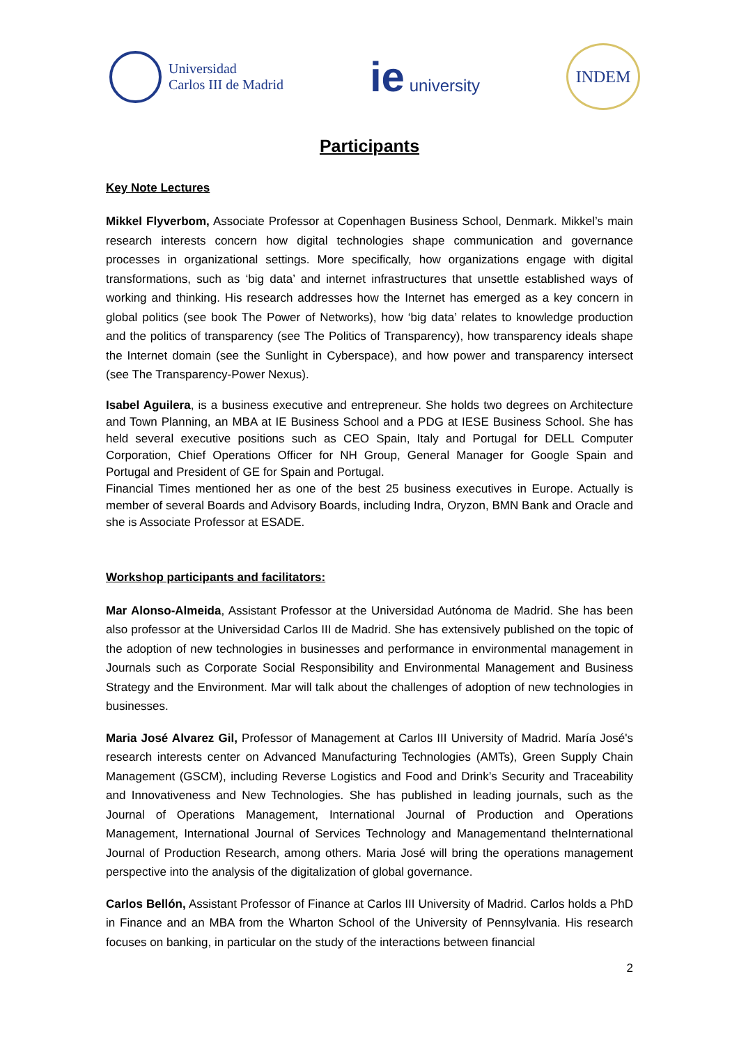Universidad
Carlos III de Madrid
ie university
INDEM
Participants
Key Note Lectures
Mikkel Flyverbom, Associate Professor at Copenhagen Business School, Denmark. Mikkel’s main research interests concern how digital technologies shape communication and governance processes in organizational settings. More specifically, how organizations engage with digital transformations, such as ‘big data’ and internet infrastructures that unsettle established ways of working and thinking. His research addresses how the Internet has emerged as a key concern in global politics (see book The Power of Networks), how ‘big data’ relates to knowledge production and the politics of transparency (see The Politics of Transparency), how transparency ideals shape the Internet domain (see the Sunlight in Cyberspace), and how power and transparency intersect (see The Transparency-Power Nexus).
Isabel Aguilera, is a business executive and entrepreneur. She holds two degrees on Architecture and Town Planning, an MBA at IE Business School and a PDG at IESE Business School. She has held several executive positions such as CEO Spain, Italy and Portugal for DELL Computer Corporation, Chief Operations Officer for NH Group, General Manager for Google Spain and Portugal and President of GE for Spain and Portugal.
Financial Times mentioned her as one of the best 25 business executives in Europe. Actually is member of several Boards and Advisory Boards, including Indra, Oryzon, BMN Bank and Oracle and she is Associate Professor at ESADE.
Workshop participants and facilitators:
Mar Alonso-Almeida, Assistant Professor at the Universidad Autónoma de Madrid. She has been also professor at the Universidad Carlos III de Madrid. She has extensively published on the topic of the adoption of new technologies in businesses and performance in environmental management in Journals such as Corporate Social Responsibility and Environmental Management and Business Strategy and the Environment. Mar will talk about the challenges of adoption of new technologies in businesses.
Maria José Alvarez Gil, Professor of Management at Carlos III University of Madrid. María José's research interests center on Advanced Manufacturing Technologies (AMTs), Green Supply Chain Management (GSCM), including Reverse Logistics and Food and Drink’s Security and Traceability and Innovativeness and New Technologies. She has published in leading journals, such as the Journal of Operations Management, International Journal of Production and Operations Management, International Journal of Services Technology and Managementand theInternational Journal of Production Research, among others. Maria José will bring the operations management perspective into the analysis of the digitalization of global governance.
Carlos Bellón, Assistant Professor of Finance at Carlos III University of Madrid. Carlos holds a PhD in Finance and an MBA from the Wharton School of the University of Pennsylvania. His research focuses on banking, in particular on the study of the interactions between financial
2